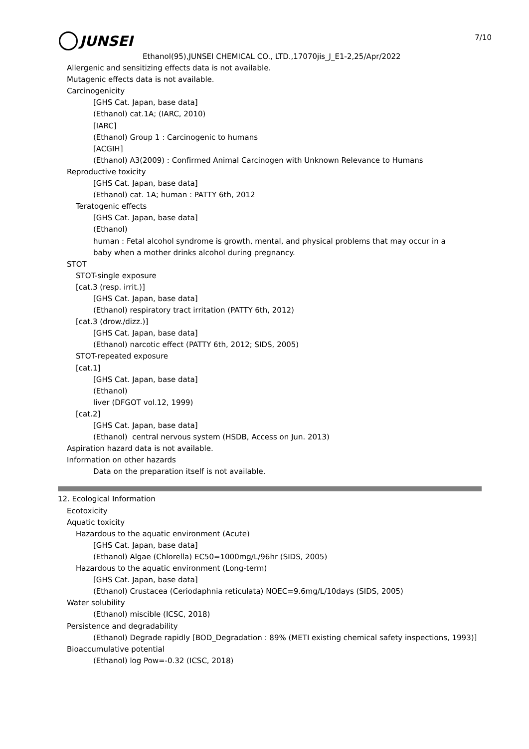7/10
JUNSEI
Ethanol(95),JUNSEI CHEMICAL CO., LTD.,17070jis_J_E1-2,25/Apr/2022
Allergenic and sensitizing effects data is not available.
Mutagenic effects data is not available.
Carcinogenicity
[GHS Cat. Japan, base data]
(Ethanol) cat.1A; (IARC, 2010)
[IARC]
(Ethanol) Group 1 : Carcinogenic to humans
[ACGIH]
(Ethanol) A3(2009) : Confirmed Animal Carcinogen with Unknown Relevance to Humans
Reproductive toxicity
[GHS Cat. Japan, base data]
(Ethanol) cat. 1A; human : PATTY 6th, 2012
Teratogenic effects
[GHS Cat. Japan, base data]
(Ethanol)
human : Fetal alcohol syndrome is growth, mental, and physical problems that may occur in a
baby when a mother drinks alcohol during pregnancy.
STOT
STOT-single exposure
[cat.3 (resp. irrit.)]
[GHS Cat. Japan, base data]
(Ethanol) respiratory tract irritation (PATTY 6th, 2012)
[cat.3 (drow./dizz.)]
[GHS Cat. Japan, base data]
(Ethanol) narcotic effect (PATTY 6th, 2012; SIDS, 2005)
STOT-repeated exposure
[cat.1]
[GHS Cat. Japan, base data]
(Ethanol)
liver (DFGOT vol.12, 1999)
[cat.2]
[GHS Cat. Japan, base data]
(Ethanol) central nervous system (HSDB, Access on Jun. 2013)
Aspiration hazard data is not available.
Information on other hazards
Data on the preparation itself is not available.
12. Ecological Information
Ecotoxicity
Aquatic toxicity
Hazardous to the aquatic environment (Acute)
[GHS Cat. Japan, base data]
(Ethanol) Algae (Chlorella) EC50=1000mg/L/96hr (SIDS, 2005)
Hazardous to the aquatic environment (Long-term)
[GHS Cat. Japan, base data]
(Ethanol) Crustacea (Ceriodaphnia reticulata) NOEC=9.6mg/L/10days (SIDS, 2005)
Water solubility
(Ethanol) miscible (ICSC, 2018)
Persistence and degradability
(Ethanol) Degrade rapidly [BOD_Degradation : 89% (METI existing chemical safety inspections, 1993)]
Bioaccumulative potential
(Ethanol) log Pow=-0.32 (ICSC, 2018)